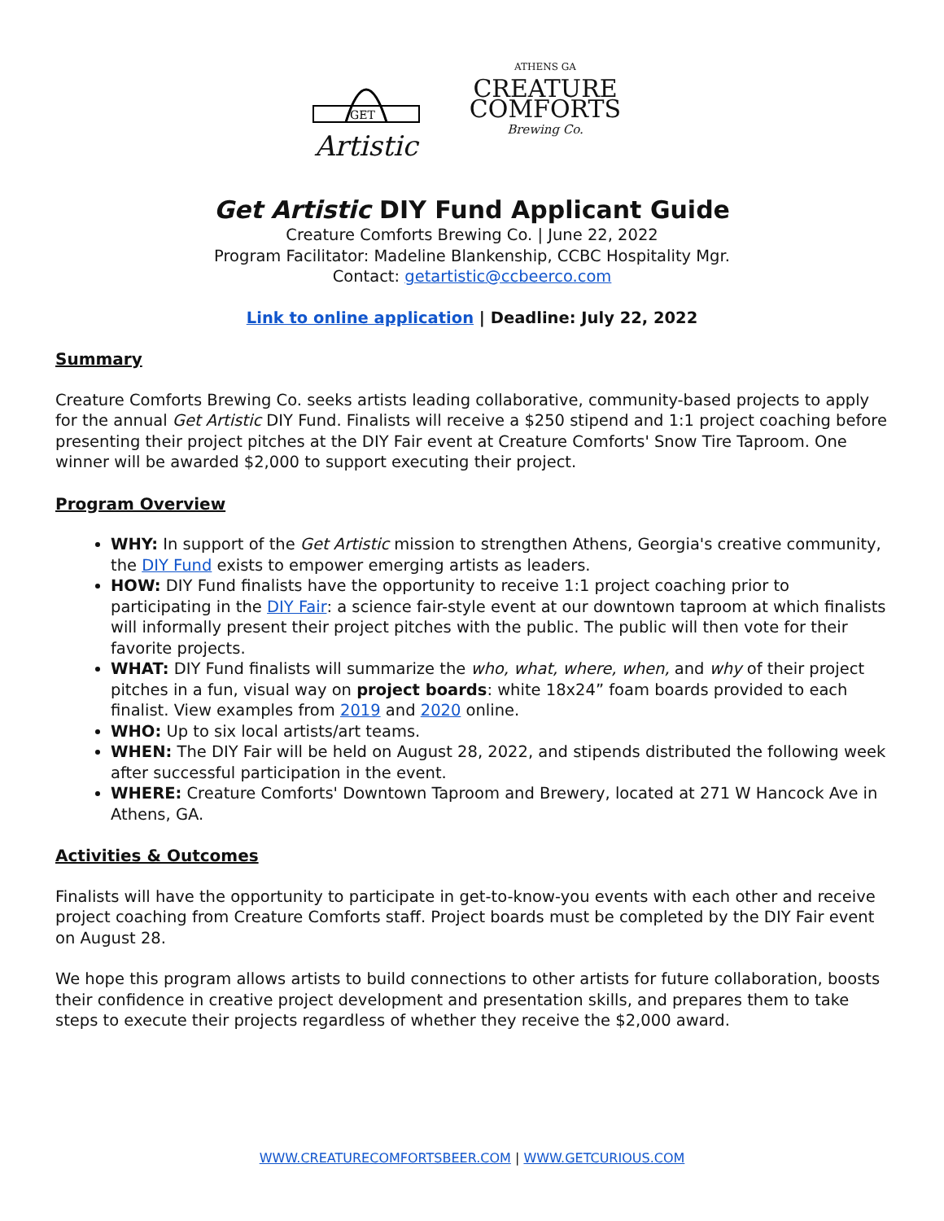GET
Artistic
ATHENS GA
CREATURE
COMFORTS
Brewing Co.
Get Artistic DIY Fund Applicant Guide
Creature Comforts Brewing Co. | June 22, 2022
Program Facilitator: Madeline Blankenship, CCBC Hospitality Mgr.
Contact: getartistic@ccbeerco.com
Link to online application | Deadline: July 22, 2022
Summary
Creature Comforts Brewing Co. seeks artists leading collaborative, community-based projects to apply for the annual Get Artistic DIY Fund. Finalists will receive a $250 stipend and 1:1 project coaching before presenting their project pitches at the DIY Fair event at Creature Comforts' Snow Tire Taproom. One winner will be awarded $2,000 to support executing their project.
Program Overview
WHY: In support of the Get Artistic mission to strengthen Athens, Georgia's creative community, the DIY Fund exists to empower emerging artists as leaders.
HOW: DIY Fund finalists have the opportunity to receive 1:1 project coaching prior to participating in the DIY Fair: a science fair-style event at our downtown taproom at which finalists will informally present their project pitches with the public. The public will then vote for their favorite projects.
WHAT: DIY Fund finalists will summarize the who, what, where, when, and why of their project pitches in a fun, visual way on project boards: white 18x24” foam boards provided to each finalist. View examples from 2019 and 2020 online.
WHO: Up to six local artists/art teams.
WHEN: The DIY Fair will be held on August 28, 2022, and stipends distributed the following week after successful participation in the event.
WHERE: Creature Comforts' Downtown Taproom and Brewery, located at 271 W Hancock Ave in Athens, GA.
Activities & Outcomes
Finalists will have the opportunity to participate in get-to-know-you events with each other and receive project coaching from Creature Comforts staff. Project boards must be completed by the DIY Fair event on August 28.
We hope this program allows artists to build connections to other artists for future collaboration, boosts their confidence in creative project development and presentation skills, and prepares them to take steps to execute their projects regardless of whether they receive the $2,000 award.
WWW.CREATURECOMFORTSBEER.COM | WWW.GETCURIOUS.COM